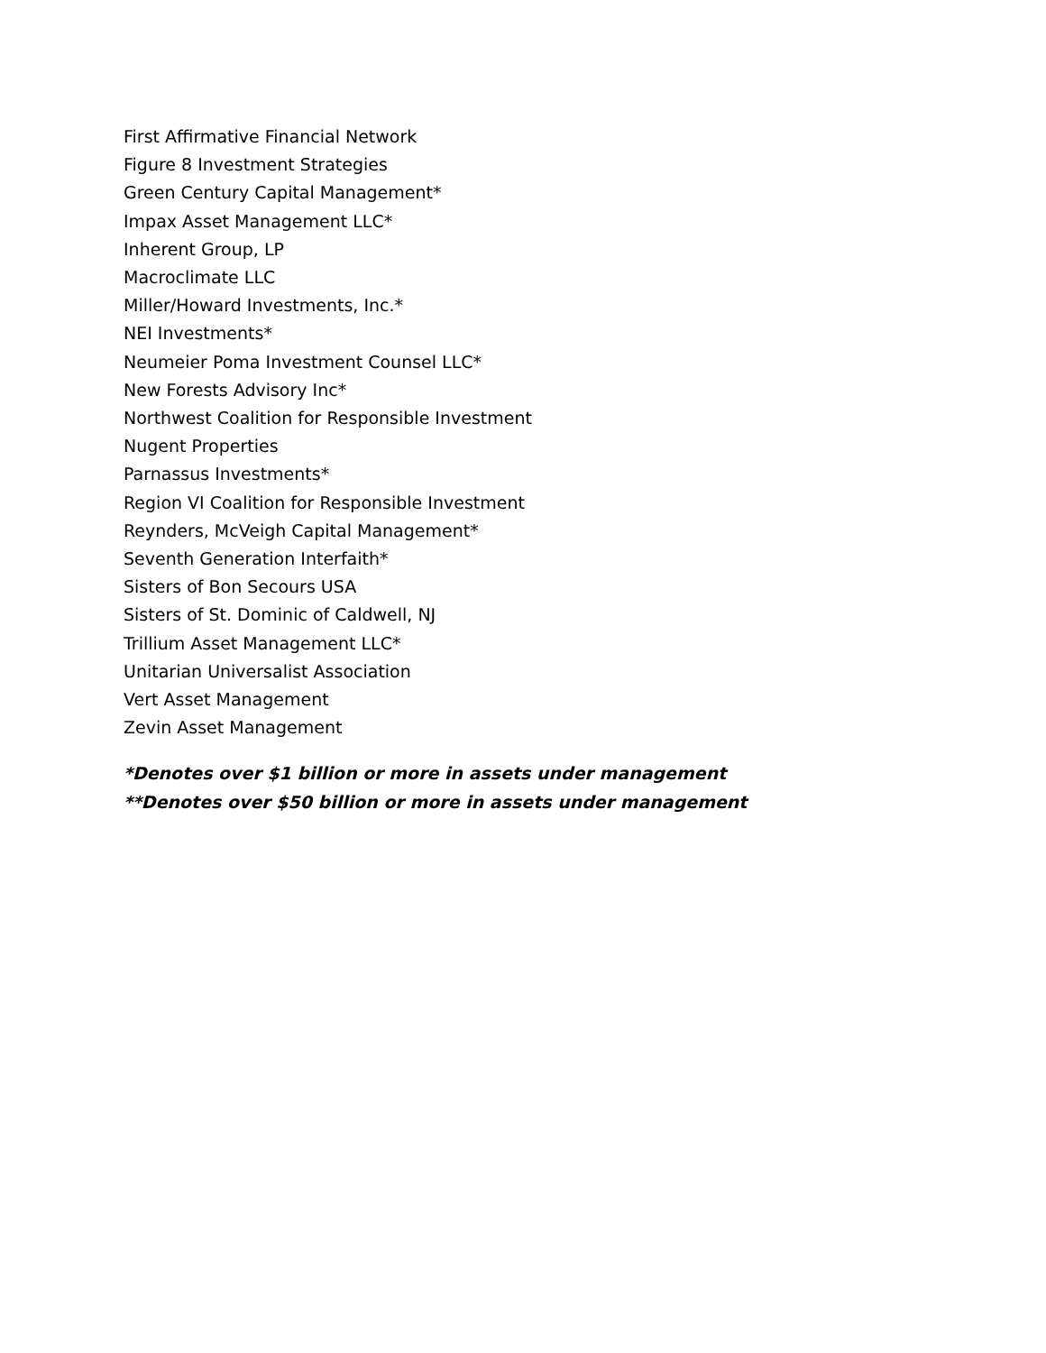First Affirmative Financial Network
Figure 8 Investment Strategies
Green Century Capital Management*
Impax Asset Management LLC*
Inherent Group, LP
Macroclimate LLC
Miller/Howard Investments, Inc.*
NEI Investments*
Neumeier Poma Investment Counsel LLC*
New Forests Advisory Inc*
Northwest Coalition for Responsible Investment
Nugent Properties
Parnassus Investments*
Region VI Coalition for Responsible Investment
Reynders, McVeigh Capital Management*
Seventh Generation Interfaith*
Sisters of Bon Secours USA
Sisters of St. Dominic of Caldwell, NJ
Trillium Asset Management LLC*
Unitarian Universalist Association
Vert Asset Management
Zevin Asset Management
*Denotes over $1 billion or more in assets under management
**Denotes over $50 billion or more in assets under management